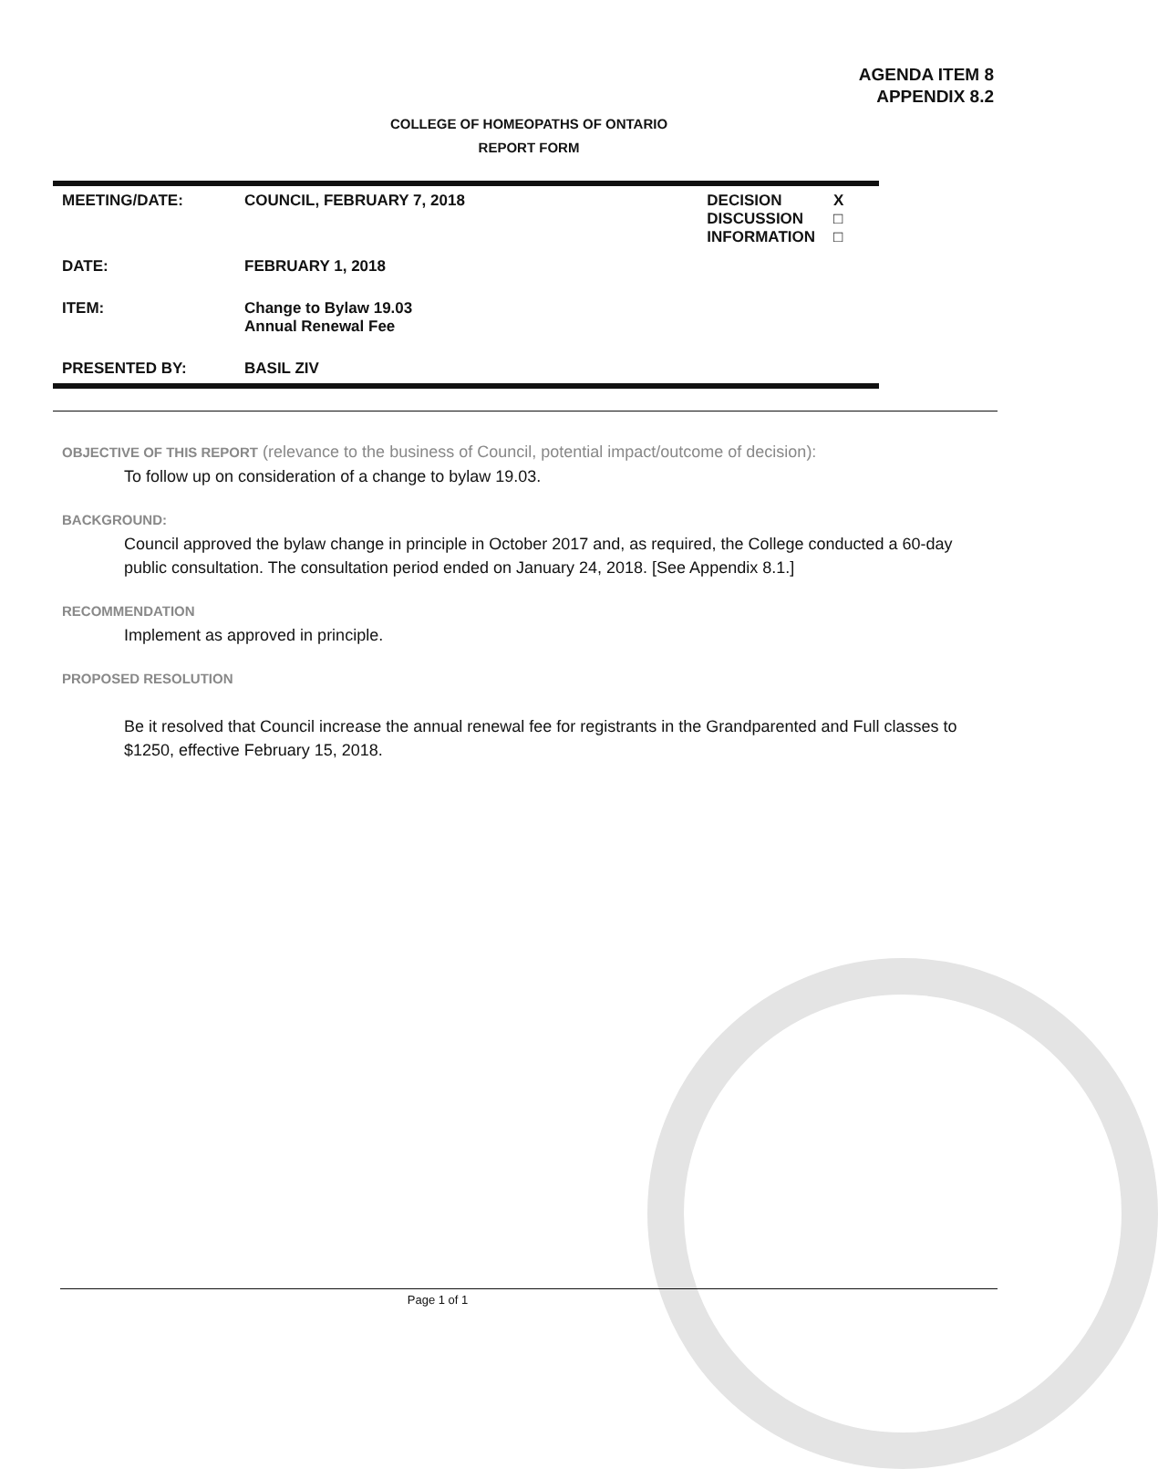AGENDA ITEM 8
APPENDIX 8.2
COLLEGE OF HOMEOPATHS OF ONTARIO
REPORT FORM
| MEETING/DATE: | COUNCIL, FEBRUARY 7, 2018 | DECISION DISCUSSION INFORMATION | X □ □ |
| DATE: | FEBRUARY 1, 2018 | | |
| ITEM: | Change to Bylaw 19.03 Annual Renewal Fee | | |
| PRESENTED BY: | BASIL ZIV | | |
OBJECTIVE OF THIS REPORT (relevance to the business of Council, potential impact/outcome of decision):
To follow up on consideration of a change to bylaw 19.03.
BACKGROUND:
Council approved the bylaw change in principle in October 2017 and, as required, the College conducted a 60-day public consultation. The consultation period ended on January 24, 2018. [See Appendix 8.1.]
RECOMMENDATION
Implement as approved in principle.
PROPOSED RESOLUTION
Be it resolved that Council increase the annual renewal fee for registrants in the Grandparented and Full classes to $1250, effective February 15, 2018.
Page 1 of 1